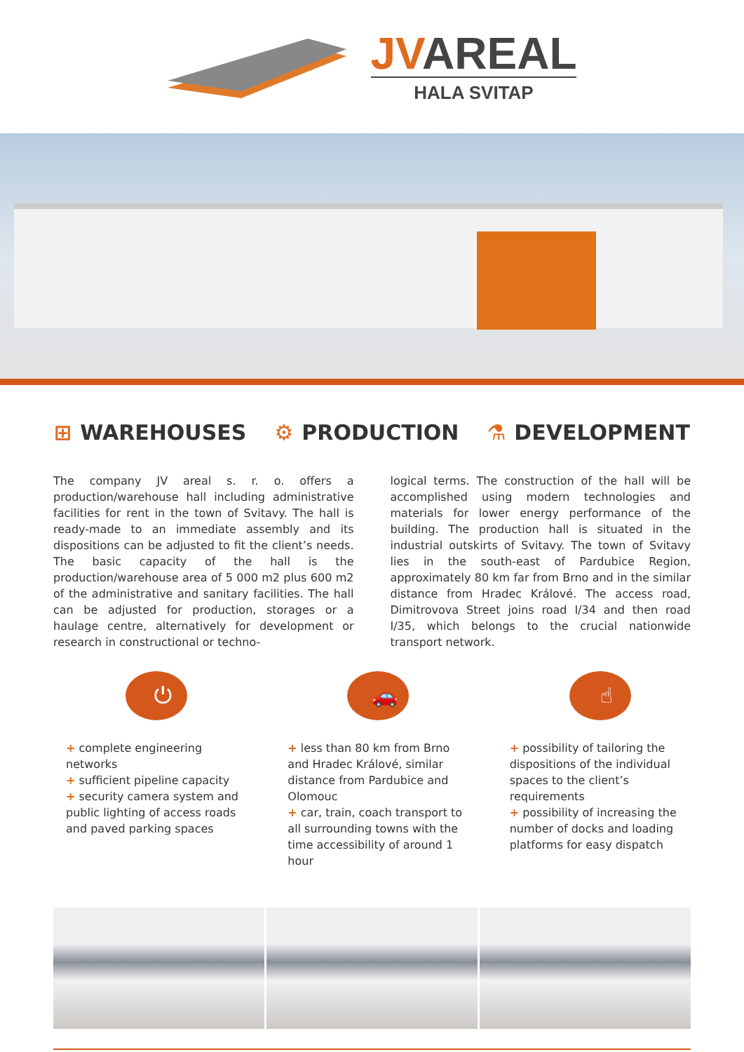JVAREAL
HALA SVITAP
⊞ WAREHOUSES ⚙ PRODUCTION ⚗ DEVELOPMENT
The company JV areal s. r. o. offers a production/warehouse hall including administrative facilities for rent in the town of Svitavy. The hall is ready-made to an immediate assembly and its dispositions can be adjusted to fit the client’s needs. The basic capacity of the hall is the production/warehouse area of 5 000 m2 plus 600 m2 of the administrative and sanitary facilities. The hall can be adjusted for production, storages or a haulage centre, alternatively for development or research in constructional or techno-
logical terms. The construction of the hall will be accomplished using modern technologies and materials for lower energy performance of the building. The production hall is situated in the industrial outskirts of Svitavy. The town of Svitavy lies in the south-east of Pardubice Region, approximately 80 km far from Brno and in the similar distance from Hradec Králové. The access road, Dimitrovova Street joins road I/34 and then road I/35, which belongs to the crucial nationwide transport network.
⏻
+ complete engineering networks
+ sufficient pipeline capacity
+ security camera system and public lighting of access roads and paved parking spaces
🚗
+ less than 80 km from Brno and Hradec Králové, similar distance from Pardubice and Olomouc
+ car, train, coach transport to all surrounding towns with the time accessibility of around 1 hour
☝
+ possibility of tailoring the dispositions of the individual spaces to the client’s requirements
+ possibility of increasing the number of docks and loading platforms for easy dispatch